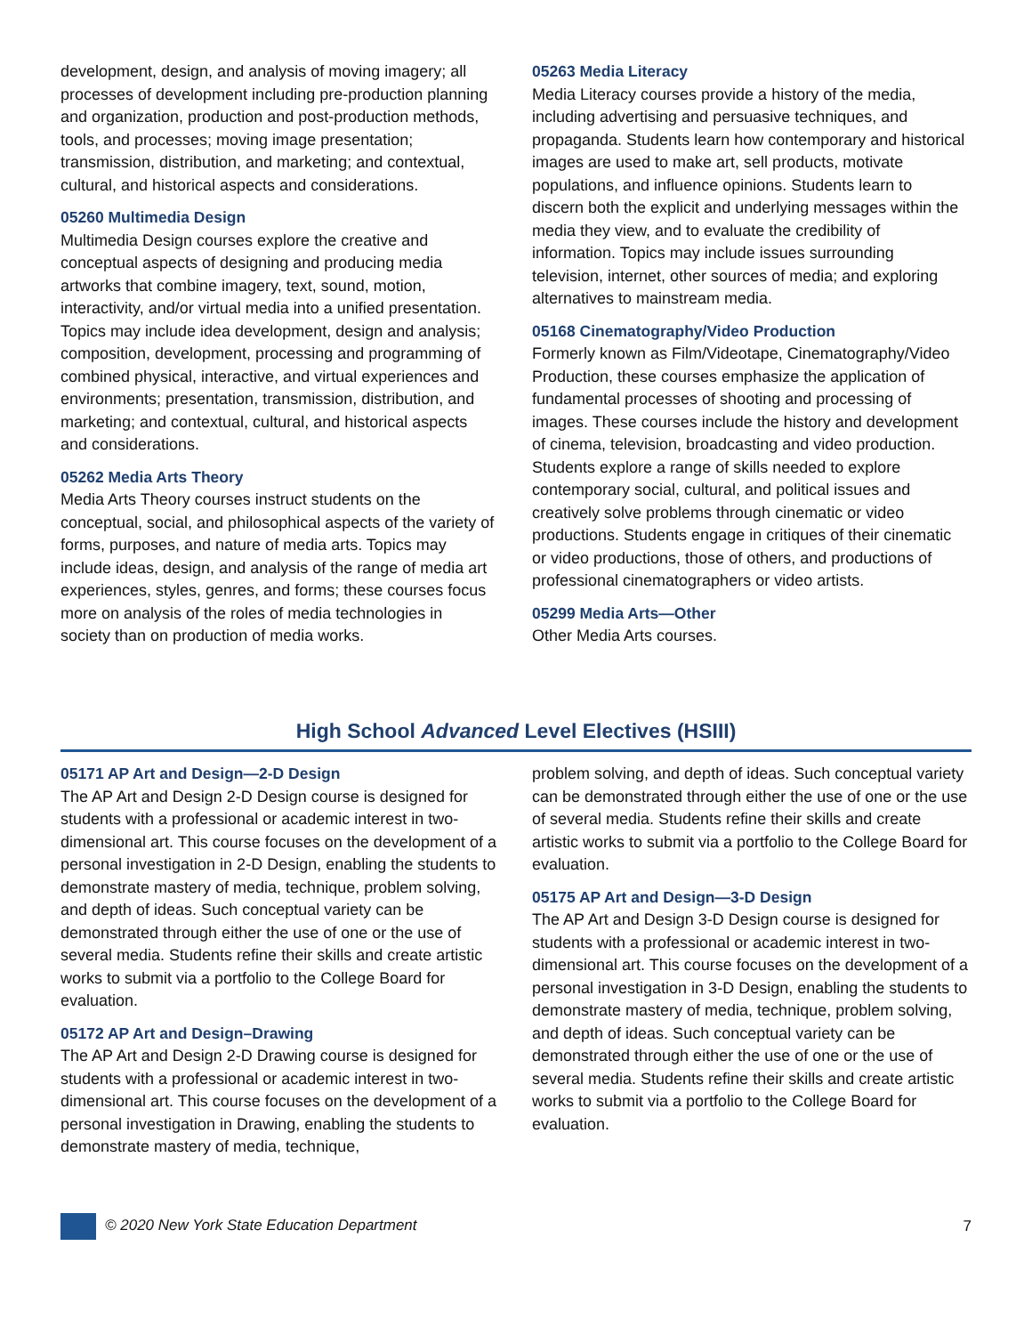development, design, and analysis of moving imagery; all processes of development including pre-production planning and organization, production and post-production methods, tools, and processes; moving image presentation; transmission, distribution, and marketing; and contextual, cultural, and historical aspects and considerations.
05260 Multimedia Design
Multimedia Design courses explore the creative and conceptual aspects of designing and producing media artworks that combine imagery, text, sound, motion, interactivity, and/or virtual media into a unified presentation. Topics may include idea development, design and analysis; composition, development, processing and programming of combined physical, interactive, and virtual experiences and environments; presentation, transmission, distribution, and marketing; and contextual, cultural, and historical aspects and considerations.
05262 Media Arts Theory
Media Arts Theory courses instruct students on the conceptual, social, and philosophical aspects of the variety of forms, purposes, and nature of media arts. Topics may include ideas, design, and analysis of the range of media art experiences, styles, genres, and forms; these courses focus more on analysis of the roles of media technologies in society than on production of media works.
05263 Media Literacy
Media Literacy courses provide a history of the media, including advertising and persuasive techniques, and propaganda. Students learn how contemporary and historical images are used to make art, sell products, motivate populations, and influence opinions. Students learn to discern both the explicit and underlying messages within the media they view, and to evaluate the credibility of information. Topics may include issues surrounding television, internet, other sources of media; and exploring alternatives to mainstream media.
05168 Cinematography/Video Production
Formerly known as Film/Videotape, Cinematography/Video Production, these courses emphasize the application of fundamental processes of shooting and processing of images. These courses include the history and development of cinema, television, broadcasting and video production. Students explore a range of skills needed to explore contemporary social, cultural, and political issues and creatively solve problems through cinematic or video productions. Students engage in critiques of their cinematic or video productions, those of others, and productions of professional cinematographers or video artists.
05299 Media Arts—Other
Other Media Arts courses.
High School Advanced Level Electives (HSIII)
05171 AP Art and Design—2-D Design
The AP Art and Design 2-D Design course is designed for students with a professional or academic interest in two-dimensional art. This course focuses on the development of a personal investigation in 2-D Design, enabling the students to demonstrate mastery of media, technique, problem solving, and depth of ideas. Such conceptual variety can be demonstrated through either the use of one or the use of several media. Students refine their skills and create artistic works to submit via a portfolio to the College Board for evaluation.
05172 AP Art and Design–Drawing
The AP Art and Design 2-D Drawing course is designed for students with a professional or academic interest in two-dimensional art. This course focuses on the development of a personal investigation in Drawing, enabling the students to demonstrate mastery of media, technique,
problem solving, and depth of ideas. Such conceptual variety can be demonstrated through either the use of one or the use of several media. Students refine their skills and create artistic works to submit via a portfolio to the College Board for evaluation.
05175 AP Art and Design—3-D Design
The AP Art and Design 3-D Design course is designed for students with a professional or academic interest in two-dimensional art. This course focuses on the development of a personal investigation in 3-D Design, enabling the students to demonstrate mastery of media, technique, problem solving, and depth of ideas. Such conceptual variety can be demonstrated through either the use of one or the use of several media. Students refine their skills and create artistic works to submit via a portfolio to the College Board for evaluation.
© 2020 New York State Education Department 7